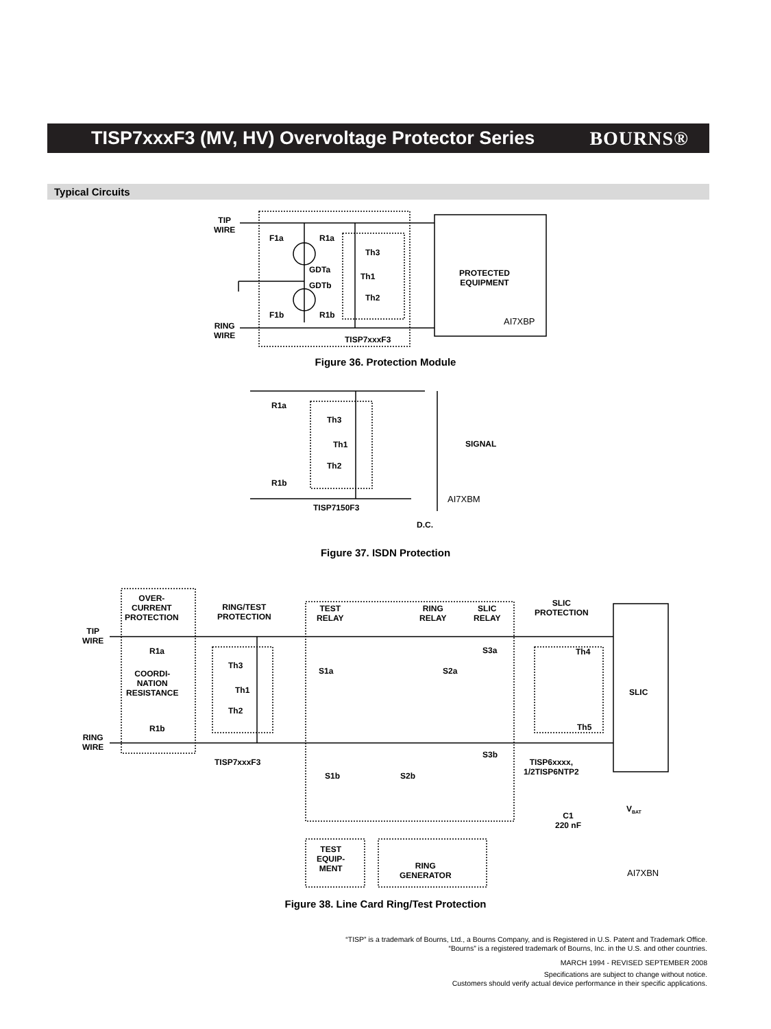TISP7xxxF3 (MV, HV) Overvoltage Protector Series
BOURNS®
Typical Circuits
TIP
WIRE
F1a R1a
Th3
GDTa
Th1
GDTb
Th2
PROTECTED
EQUIPMENT
F1b R1b
AI7XBP
RING
WIRE
TISP7xxxF3
Figure 36. Protection Module
R1a
Th3
Th1 SIGNAL
Th2
R1b
AI7XBM
TISP7150F3
D.C.
Figure 37. ISDN Protection
OVER-
CURRENT
PROTECTION
RING/TEST
PROTECTION
TEST
RELAY
RING
RELAY
SLIC
RELAY
SLIC
PROTECTION
TIP
WIRE
R1a S3a Th4
Th3
S1a S2a
COORDI-
NATION
RESISTANCE
Th1 SLIC
Th2
Th5
R1b
RING
WIRE
S3b
TISP7xxxF3
TISP6xxxx,
1/2TISP6NTP2
S1b S2b
V<sub>BAT</sub>
C1
220 nF
TEST
EQUIP-
MENT
RING
GENERATOR
AI7XBN
Figure 38. Line Card Ring/Test Protection
“TISP” is a trademark of Bourns, Ltd., a Bourns Company, and is Registered in U.S. Patent and Trademark Office.
“Bourns” is a registered trademark of Bourns, Inc. in the U.S. and other countries.
MARCH 1994 - REVISED SEPTEMBER 2008
Specifications are subject to change without notice.
Customers should verify actual device performance in their specific applications.